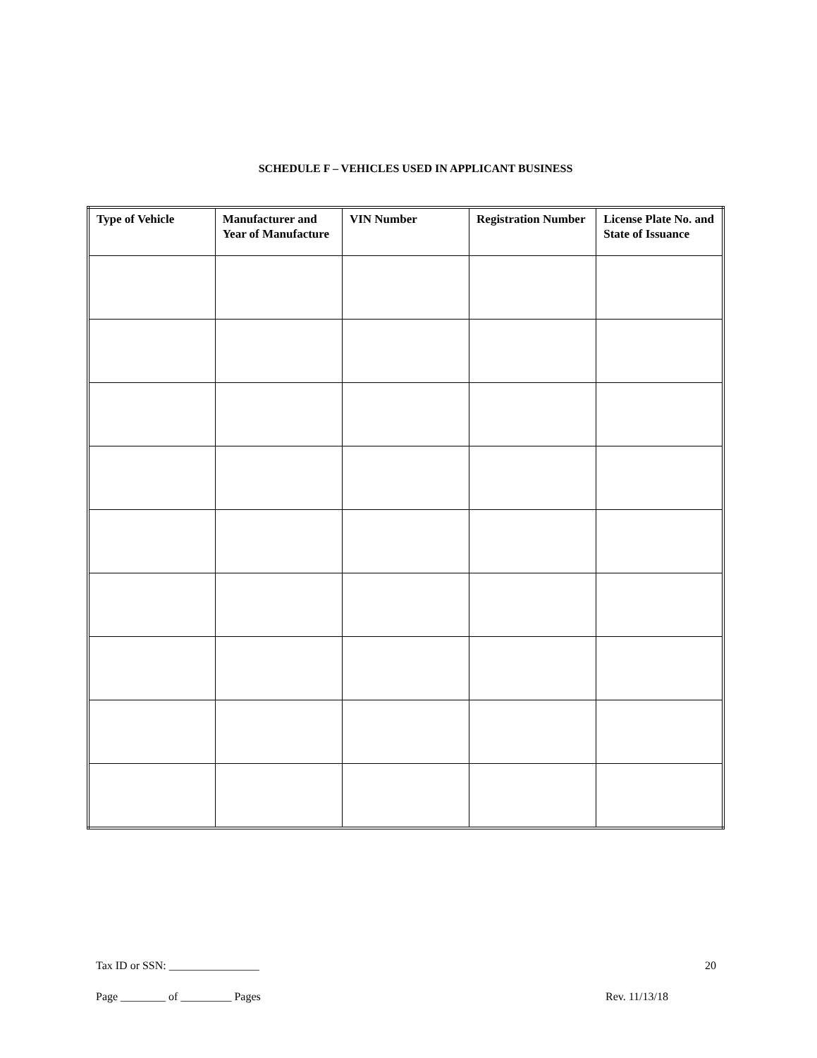SCHEDULE F – VEHICLES USED IN APPLICANT BUSINESS
| Type of Vehicle | Manufacturer and Year of Manufacture | VIN Number | Registration Number | License Plate No. and State of Issuance |
| --- | --- | --- | --- | --- |
Tax ID or SSN: ________________ 20
Page ________ of _________ Pages Rev. 11/13/18